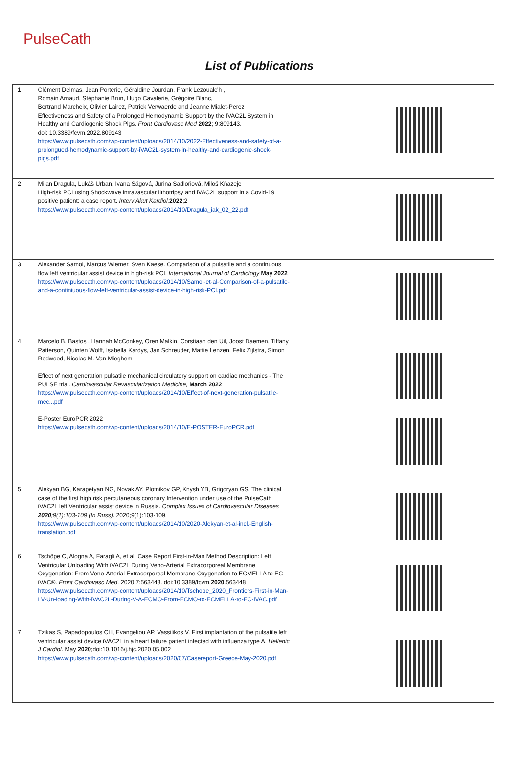PulseCath
List of Publications
| 1 | Clément Delmas, Jean Porterie, Géraldine Jourdan, Frank Lezoualc'h , Romain Arnaud, Stéphanie Brun, Hugo Cavalerie, Grégoire Blanc, Bertrand Marcheix, Olivier Lairez, Patrick Verwaerde and Jeanne Mialet-Perez Effectiveness and Safety of a Prolonged Hemodynamic Support by the IVAC2L System in Healthy and Cardiogenic Shock Pigs. Front Cardiovasc Med 2022 ; 9:809143. doi: 10.3389/fcvm.2022.809143 https://www.pulsecath.com/wp-content/uploads/2014/10/2022-Effectiveness-and-safety-of-a-prolongued-hemodynamic-support-by-iVAC2L-system-in-healthy-and-cardiogenic-shock-pigs.pdf | |
| 2 | Milan Dragula, Lukáš Urban, Ivana Ságová, Jurina Sadloňová, Miloš Kňazeje High-risk PCI using Shockwave intravascular lithotripsy and iVAC2L support in a Covid-19 positive patient: a case report. Interv Akut Kardiol. 2022 ;2 https://www.pulsecath.com/wp-content/uploads/2014/10/Dragula_iak_02_22.pdf | |
| 3 | Alexander Samol, Marcus Wiemer, Sven Kaese. Comparison of a pulsatile and a continuous flow left ventricular assist device in high-risk PCI. International Journal of Cardiology May 2022 https://www.pulsecath.com/wp-content/uploads/2014/10/Samol-et-al-Comparison-of-a-pulsatile-and-a-continiuous-flow-left-ventricular-assist-device-in-high-risk-PCI.pdf | |
| 4 | Marcelo B. Bastos , Hannah McConkey, Oren Malkin, Corstiaan den Uil, Joost Daemen, Tiffany Patterson, Quinten Wolff, Isabella Kardys, Jan Schreuder, Mattie Lenzen, Felix Zijlstra, Simon Redwood, Nicolas M. Van Mieghem Effect of next generation pulsatile mechanical circulatory support on cardiac mechanics - The PULSE trial. Cardiovascular Revascularization Medicine, March 2022 https://www.pulsecath.com/wp-content/uploads/2014/10/Effect-of-next-generation-pulsatile-mec...pdf E-Poster EuroPCR 2022 https://www.pulsecath.com/wp-content/uploads/2014/10/E-POSTER-EuroPCR.pdf | |
| 5 | Alekyan BG, Karapetyan NG, Novak AY, Plotnikov GP, Knysh YB, Grigoryan GS. The clinical case of the first high risk percutaneous coronary Intervention under use of the PulseCath iVAC2L left Ventricular assist device in Russia. Complex Issues of Cardiovascular Diseases 2020 ;9(1):103-109 (In Russ) . 2020;9(1):103-109. https://www.pulsecath.com/wp-content/uploads/2014/10/2020-Alekyan-et-al-incl.-English-translation.pdf | |
| 6 | Tschöpe C, Alogna A, Faragli A, et al. Case Report First-in-Man Method Description: Left Ventricular Unloading With iVAC2L During Veno-Arterial Extracorporeal Membrane Oxygenation: From Veno-Arterial Extracorporeal Membrane Oxygenation to ECMELLA to EC-iVAC®. Front Cardiovasc Med . 2020;7:563448. doi:10.3389/fcvm. 2020 .563448 https://www.pulsecath.com/wp-content/uploads/2014/10/Tschope_2020_Frontiers-First-in-Man-LV-Un-loading-With-iVAC2L-During-V-A-ECMO-From-ECMO-to-ECMELLA-to-EC-iVAC.pdf | |
| 7 | Tzikas S, Papadopoulos CH, Evangeliou AP, Vassilikos V. First implantation of the pulsatile left ventricular assist device iVAC2L in a heart failure patient infected with influenza type A. Hellenic J Cardiol . May 2020 ;doi:10.1016/j.hjc.2020.05.002 https://www.pulsecath.com/wp-content/uploads/2020/07/Casereport-Greece-May-2020.pdf | |